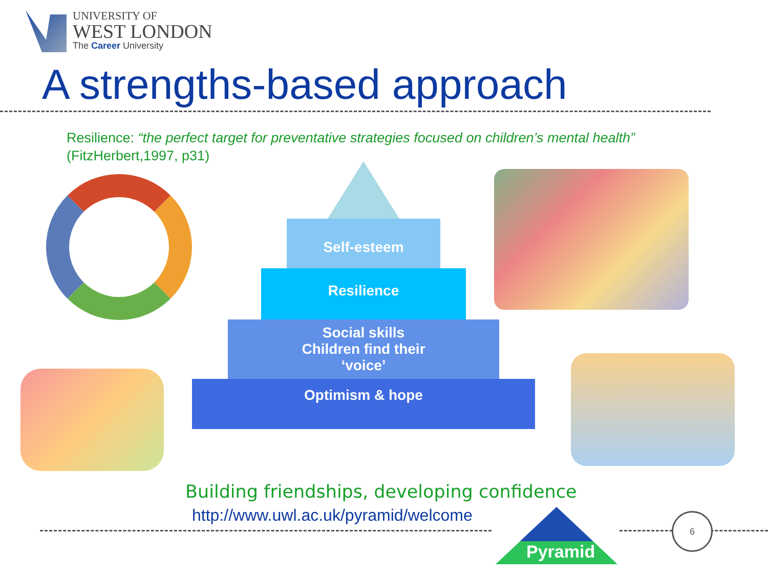UNIVERSITY OF
WEST LONDON
The Career University
A strengths-based approach
Resilience: “the perfect target for preventative strategies focused on children’s mental health”
(FitzHerbert,1997, p31)
Self-esteem
Resilience
Social skills
Children find their
‘voice’
Optimism & hope
Building friendships, developing confidence
http://www.uwl.ac.uk/pyramid/welcome
6
Pyramid